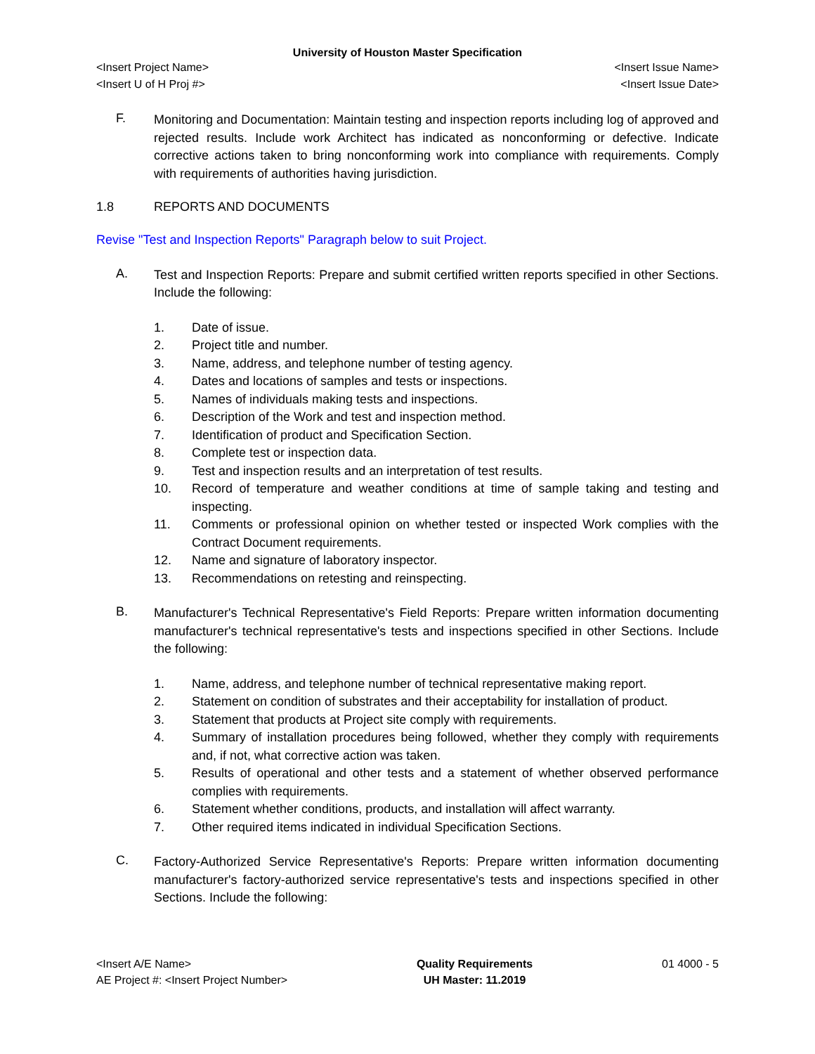University of Houston Master Specification
<Insert Project Name> <Insert Issue Name>
<Insert U of H Proj #> <Insert Issue Date>
F.
Monitoring and Documentation: Maintain testing and inspection reports including log of approved and rejected results. Include work Architect has indicated as nonconforming or defective. Indicate corrective actions taken to bring nonconforming work into compliance with requirements. Comply with requirements of authorities having jurisdiction.
1.8 REPORTS AND DOCUMENTS
Revise "Test and Inspection Reports" Paragraph below to suit Project.
A.
Test and Inspection Reports: Prepare and submit certified written reports specified in other Sections. Include the following:
1. Date of issue.
2. Project title and number.
3. Name, address, and telephone number of testing agency.
4. Dates and locations of samples and tests or inspections.
5. Names of individuals making tests and inspections.
6. Description of the Work and test and inspection method.
7. Identification of product and Specification Section.
8. Complete test or inspection data.
9. Test and inspection results and an interpretation of test results.
10. Record of temperature and weather conditions at time of sample taking and testing and inspecting.
11. Comments or professional opinion on whether tested or inspected Work complies with the Contract Document requirements.
12. Name and signature of laboratory inspector.
13. Recommendations on retesting and reinspecting.
B.
Manufacturer's Technical Representative's Field Reports: Prepare written information documenting manufacturer's technical representative's tests and inspections specified in other Sections. Include the following:
1. Name, address, and telephone number of technical representative making report.
2. Statement on condition of substrates and their acceptability for installation of product.
3. Statement that products at Project site comply with requirements.
4. Summary of installation procedures being followed, whether they comply with requirements and, if not, what corrective action was taken.
5. Results of operational and other tests and a statement of whether observed performance complies with requirements.
6. Statement whether conditions, products, and installation will affect warranty.
7. Other required items indicated in individual Specification Sections.
C.
Factory-Authorized Service Representative's Reports: Prepare written information documenting manufacturer's factory-authorized service representative's tests and inspections specified in other Sections. Include the following:
<Insert A/E Name>
AE Project #: <Insert Project Number>
Quality Requirements
UH Master: 11.2019
01 4000 - 5